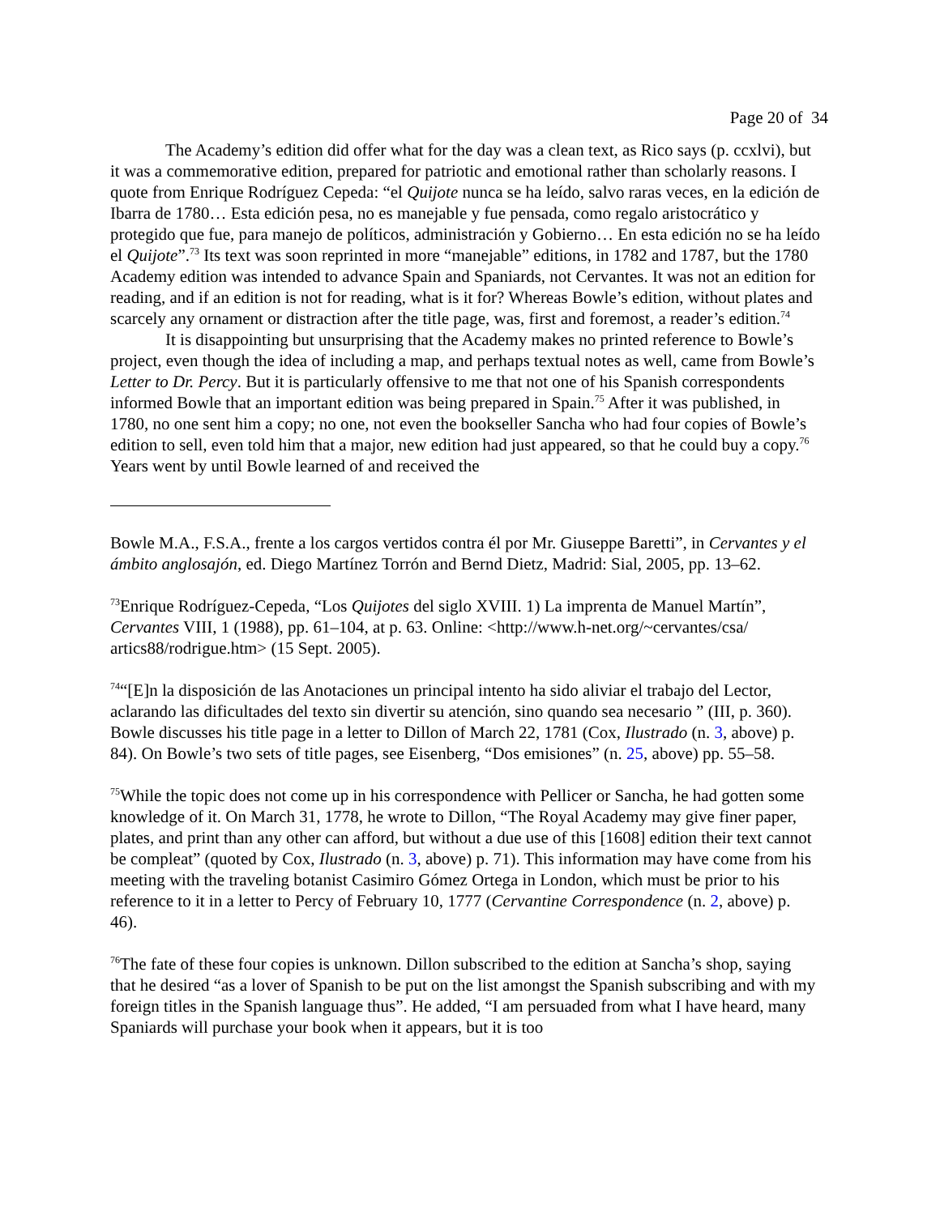Page 20 of 34
The Academy’s edition did offer what for the day was a clean text, as Rico says (p. ccxlvi), but it was a commemorative edition, prepared for patriotic and emotional rather than scholarly reasons. I quote from Enrique Rodríguez Cepeda: “el Quijote nunca se ha leído, salvo raras veces, en la edición de Ibarra de 1780… Esta edición pesa, no es manejable y fue pensada, como regalo aristocrático y protegido que fue, para manejo de políticos, administración y Gobierno… En esta edición no se ha leído el Quijote”.<sup>73</sup> Its text was soon reprinted in more “manejable” editions, in 1782 and 1787, but the 1780 Academy edition was intended to advance Spain and Spaniards, not Cervantes. It was not an edition for reading, and if an edition is not for reading, what is it for? Whereas Bowle’s edition, without plates and scarcely any ornament or distraction after the title page, was, first and foremost, a reader’s edition.<sup>74</sup>
It is disappointing but unsurprising that the Academy makes no printed reference to Bowle’s project, even though the idea of including a map, and perhaps textual notes as well, came from Bowle’s Letter to Dr. Percy. But it is particularly offensive to me that not one of his Spanish correspondents informed Bowle that an important edition was being prepared in Spain.<sup>75</sup> After it was published, in 1780, no one sent him a copy; no one, not even the bookseller Sancha who had four copies of Bowle’s edition to sell, even told him that a major, new edition had just appeared, so that he could buy a copy.<sup>76</sup> Years went by until Bowle learned of and received the
Bowle M.A., F.S.A., frente a los cargos vertidos contra él por Mr. Giuseppe Baretti”, in Cervantes y el ámbito anglosajón, ed. Diego Martínez Torrón and Bernd Dietz, Madrid: Sial, 2005, pp. 13–62.
<sup>73</sup> Enrique Rodríguez-Cepeda, “Los Quijotes del siglo XVIII. 1) La imprenta de Manuel Martín”, Cervantes VIII, 1 (1988), pp. 61–104, at p. 63. Online: <http://www.h-net.org/~cervantes/csa/ artics88/rodrigue.htm> (15 Sept. 2005).
<sup>74</sup> “[E]n la disposición de las Anotaciones un principal intento ha sido aliviar el trabajo del Lector, aclarando las dificultades del texto sin divertir su atención, sino quando sea necesario ” (III, p. 360). Bowle discusses his title page in a letter to Dillon of March 22, 1781 (Cox, Ilustrado (n. 3, above) p. 84). On Bowle’s two sets of title pages, see Eisenberg, “Dos emisiones” (n. 25, above) pp. 55–58.
<sup>75</sup> While the topic does not come up in his correspondence with Pellicer or Sancha, he had gotten some knowledge of it. On March 31, 1778, he wrote to Dillon, “The Royal Academy may give finer paper, plates, and print than any other can afford, but without a due use of this [1608] edition their text cannot be compleat” (quoted by Cox, Ilustrado (n. 3, above) p. 71). This information may have come from his meeting with the traveling botanist Casimiro Gómez Ortega in London, which must be prior to his reference to it in a letter to Percy of February 10, 1777 (Cervantine Correspondence (n. 2, above) p. 46).
<sup>76</sup> The fate of these four copies is unknown. Dillon subscribed to the edition at Sancha’s shop, saying that he desired “as a lover of Spanish to be put on the list amongst the Spanish subscribing and with my foreign titles in the Spanish language thus”. He added, “I am persuaded from what I have heard, many Spaniards will purchase your book when it appears, but it is too